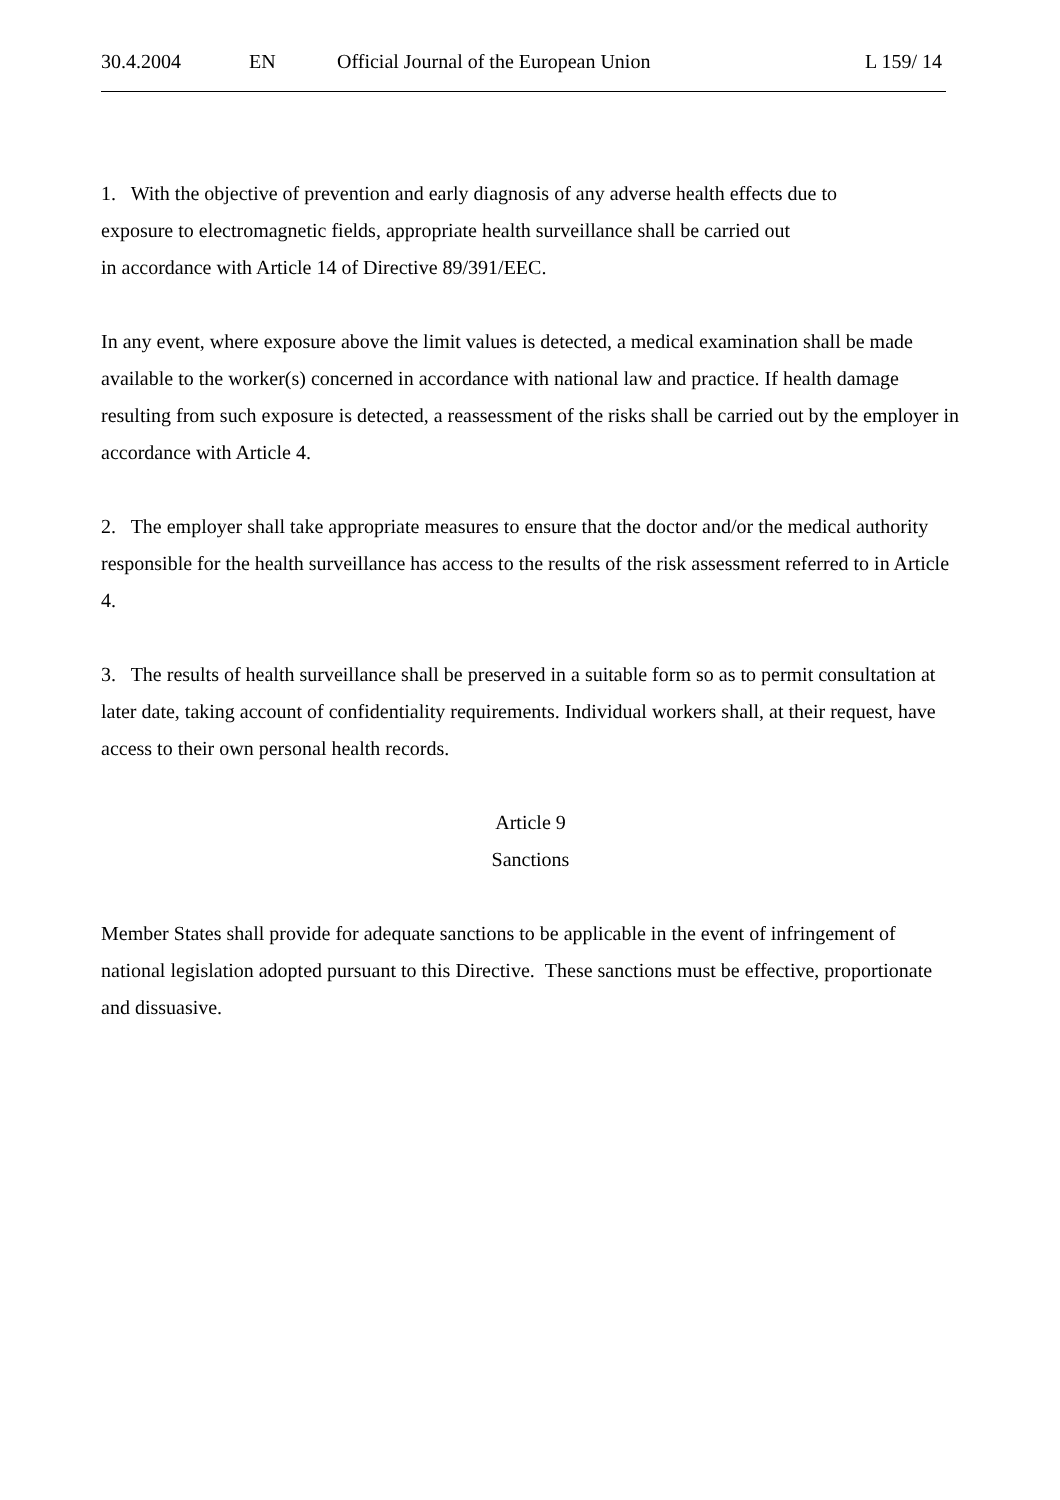30.4.2004 EN Official Journal of the European Union L 159/ 14
1. With the objective of prevention and early diagnosis of any adverse health effects due to
exposure to electromagnetic fields, appropriate health surveillance shall be carried out
in accordance with Article 14 of Directive 89/391/EEC.
In any event, where exposure above the limit values is detected, a medical examination shall be made available to the worker(s) concerned in accordance with national law and practice. If health damage resulting from such exposure is detected, a reassessment of the risks shall be carried out by the employer in accordance with Article 4.
2. The employer shall take appropriate measures to ensure that the doctor and/or the medical authority responsible for the health surveillance has access to the results of the risk assessment referred to in Article 4.
3. The results of health surveillance shall be preserved in a suitable form so as to permit consultation at later date, taking account of confidentiality requirements. Individual workers shall, at their request, have access to their own personal health records.
Article 9
Sanctions
Member States shall provide for adequate sanctions to be applicable in the event of infringement of national legislation adopted pursuant to this Directive. These sanctions must be effective, proportionate and dissuasive.